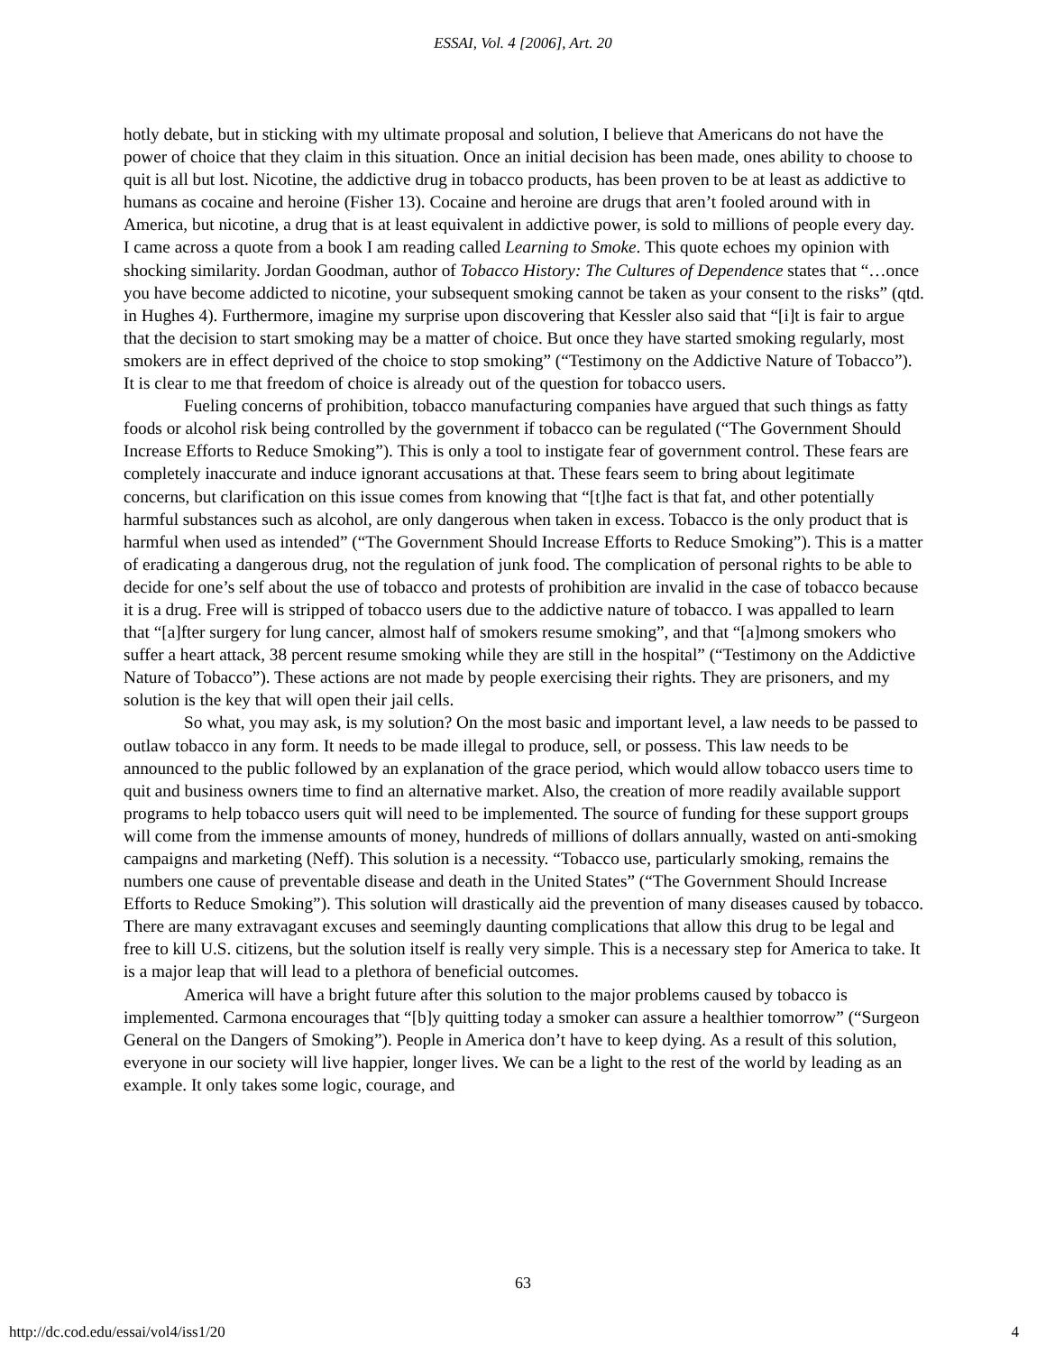ESSAI, Vol. 4 [2006], Art. 20
hotly debate, but in sticking with my ultimate proposal and solution, I believe that Americans do not have the power of choice that they claim in this situation. Once an initial decision has been made, ones ability to choose to quit is all but lost. Nicotine, the addictive drug in tobacco products, has been proven to be at least as addictive to humans as cocaine and heroine (Fisher 13). Cocaine and heroine are drugs that aren’t fooled around with in America, but nicotine, a drug that is at least equivalent in addictive power, is sold to millions of people every day. I came across a quote from a book I am reading called Learning to Smoke. This quote echoes my opinion with shocking similarity. Jordan Goodman, author of Tobacco History: The Cultures of Dependence states that “…once you have become addicted to nicotine, your subsequent smoking cannot be taken as your consent to the risks” (qtd. in Hughes 4). Furthermore, imagine my surprise upon discovering that Kessler also said that “[i]t is fair to argue that the decision to start smoking may be a matter of choice. But once they have started smoking regularly, most smokers are in effect deprived of the choice to stop smoking” (“Testimony on the Addictive Nature of Tobacco”). It is clear to me that freedom of choice is already out of the question for tobacco users.
Fueling concerns of prohibition, tobacco manufacturing companies have argued that such things as fatty foods or alcohol risk being controlled by the government if tobacco can be regulated (“The Government Should Increase Efforts to Reduce Smoking”). This is only a tool to instigate fear of government control. These fears are completely inaccurate and induce ignorant accusations at that. These fears seem to bring about legitimate concerns, but clarification on this issue comes from knowing that “[t]he fact is that fat, and other potentially harmful substances such as alcohol, are only dangerous when taken in excess. Tobacco is the only product that is harmful when used as intended” (“The Government Should Increase Efforts to Reduce Smoking”). This is a matter of eradicating a dangerous drug, not the regulation of junk food. The complication of personal rights to be able to decide for one’s self about the use of tobacco and protests of prohibition are invalid in the case of tobacco because it is a drug. Free will is stripped of tobacco users due to the addictive nature of tobacco. I was appalled to learn that “[a]fter surgery for lung cancer, almost half of smokers resume smoking”, and that “[a]mong smokers who suffer a heart attack, 38 percent resume smoking while they are still in the hospital” (“Testimony on the Addictive Nature of Tobacco”). These actions are not made by people exercising their rights. They are prisoners, and my solution is the key that will open their jail cells.
So what, you may ask, is my solution? On the most basic and important level, a law needs to be passed to outlaw tobacco in any form. It needs to be made illegal to produce, sell, or possess. This law needs to be announced to the public followed by an explanation of the grace period, which would allow tobacco users time to quit and business owners time to find an alternative market. Also, the creation of more readily available support programs to help tobacco users quit will need to be implemented. The source of funding for these support groups will come from the immense amounts of money, hundreds of millions of dollars annually, wasted on anti-smoking campaigns and marketing (Neff). This solution is a necessity. “Tobacco use, particularly smoking, remains the numbers one cause of preventable disease and death in the United States” (“The Government Should Increase Efforts to Reduce Smoking”). This solution will drastically aid the prevention of many diseases caused by tobacco. There are many extravagant excuses and seemingly daunting complications that allow this drug to be legal and free to kill U.S. citizens, but the solution itself is really very simple. This is a necessary step for America to take. It is a major leap that will lead to a plethora of beneficial outcomes.
America will have a bright future after this solution to the major problems caused by tobacco is implemented. Carmona encourages that “[b]y quitting today a smoker can assure a healthier tomorrow” (“Surgeon General on the Dangers of Smoking”). People in America don’t have to keep dying. As a result of this solution, everyone in our society will live happier, longer lives. We can be a light to the rest of the world by leading as an example. It only takes some logic, courage, and
63
http://dc.cod.edu/essai/vol4/iss1/20 4